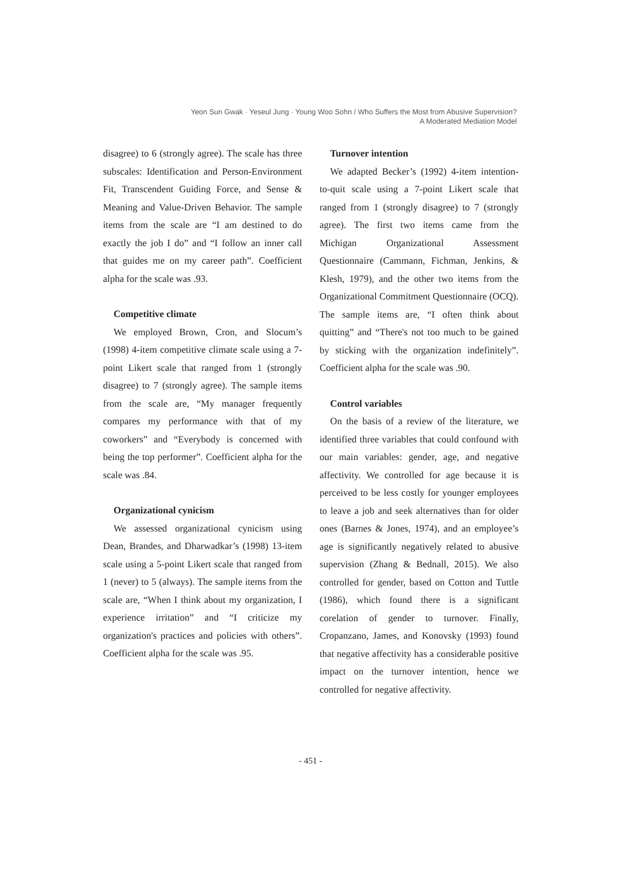Yeon Sun Gwak · Yeseul Jung · Young Woo Sohn / Who Suffers the Most from Abusive Supervision?
A Moderated Mediation Model
disagree) to 6 (strongly agree). The scale has three subscales: Identification and Person-Environment Fit, Transcendent Guiding Force, and Sense & Meaning and Value-Driven Behavior. The sample items from the scale are “I am destined to do exactly the job I do” and “I follow an inner call that guides me on my career path”. Coefficient alpha for the scale was .93.
Competitive climate
We employed Brown, Cron, and Slocum’s (1998) 4-item competitive climate scale using a 7-point Likert scale that ranged from 1 (strongly disagree) to 7 (strongly agree). The sample items from the scale are, “My manager frequently compares my performance with that of my coworkers” and “Everybody is concerned with being the top performer”. Coefficient alpha for the scale was .84.
Organizational cynicism
We assessed organizational cynicism using Dean, Brandes, and Dharwadkar’s (1998) 13-item scale using a 5-point Likert scale that ranged from 1 (never) to 5 (always). The sample items from the scale are, “When I think about my organization, I experience irritation” and “I criticize my organization's practices and policies with others”. Coefficient alpha for the scale was .95.
Turnover intention
We adapted Becker’s (1992) 4-item intention- to-quit scale using a 7-point Likert scale that ranged from 1 (strongly disagree) to 7 (strongly agree). The first two items came from the Michigan Organizational Assessment Questionnaire (Cammann, Fichman, Jenkins, & Klesh, 1979), and the other two items from the Organizational Commitment Questionnaire (OCQ). The sample items are, “I often think about quitting” and “There's not too much to be gained by sticking with the organization indefinitely”. Coefficient alpha for the scale was .90.
Control variables
On the basis of a review of the literature, we identified three variables that could confound with our main variables: gender, age, and negative affectivity. We controlled for age because it is perceived to be less costly for younger employees to leave a job and seek alternatives than for older ones (Barnes & Jones, 1974), and an employee’s age is significantly negatively related to abusive supervision (Zhang & Bednall, 2015). We also controlled for gender, based on Cotton and Tuttle (1986), which found there is a significant corelation of gender to turnover. Finally, Cropanzano, James, and Konovsky (1993) found that negative affectivity has a considerable positive impact on the turnover intention, hence we controlled for negative affectivity.
- 451 -